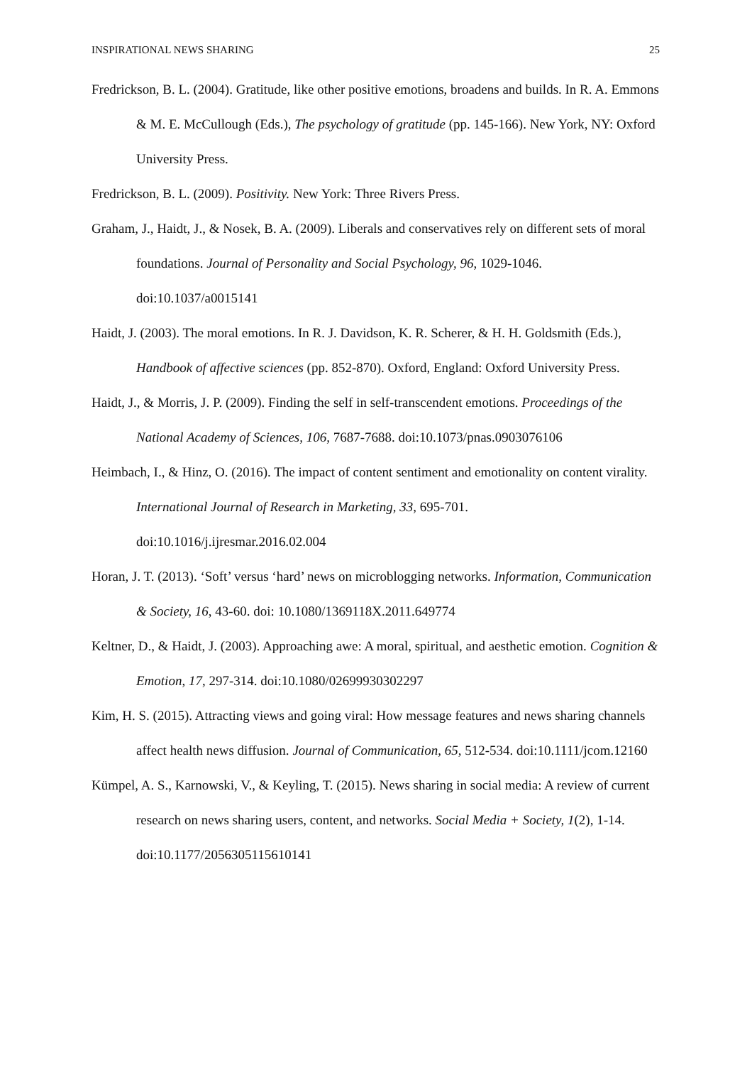INSPIRATIONAL NEWS SHARING 25
Fredrickson, B. L. (2004). Gratitude, like other positive emotions, broadens and builds. In R. A. Emmons & M. E. McCullough (Eds.), The psychology of gratitude (pp. 145-166). New York, NY: Oxford University Press.
Fredrickson, B. L. (2009). Positivity. New York: Three Rivers Press.
Graham, J., Haidt, J., & Nosek, B. A. (2009). Liberals and conservatives rely on different sets of moral foundations. Journal of Personality and Social Psychology, 96, 1029-1046. doi:10.1037/a0015141
Haidt, J. (2003). The moral emotions. In R. J. Davidson, K. R. Scherer, & H. H. Goldsmith (Eds.), Handbook of affective sciences (pp. 852-870). Oxford, England: Oxford University Press.
Haidt, J., & Morris, J. P. (2009). Finding the self in self-transcendent emotions. Proceedings of the National Academy of Sciences, 106, 7687-7688. doi:10.1073/pnas.0903076106
Heimbach, I., & Hinz, O. (2016). The impact of content sentiment and emotionality on content virality. International Journal of Research in Marketing, 33, 695-701. doi:10.1016/j.ijresmar.2016.02.004
Horan, J. T. (2013). ‘Soft’ versus ‘hard’ news on microblogging networks. Information, Communication & Society, 16, 43-60. doi: 10.1080/1369118X.2011.649774
Keltner, D., & Haidt, J. (2003). Approaching awe: A moral, spiritual, and aesthetic emotion. Cognition & Emotion, 17, 297-314. doi:10.1080/02699930302297
Kim, H. S. (2015). Attracting views and going viral: How message features and news sharing channels affect health news diffusion. Journal of Communication, 65, 512-534. doi:10.1111/jcom.12160
Kümpel, A. S., Karnowski, V., & Keyling, T. (2015). News sharing in social media: A review of current research on news sharing users, content, and networks. Social Media + Society, 1(2), 1-14. doi:10.1177/2056305115610141